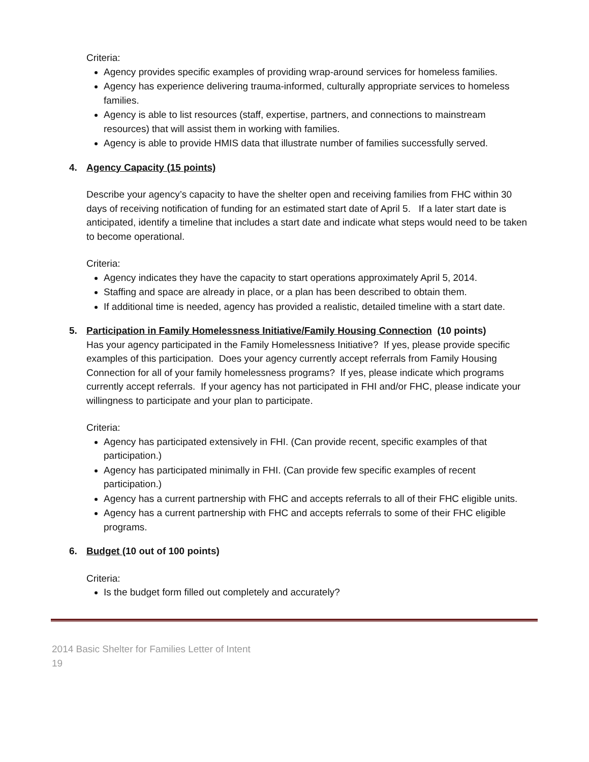Criteria:
Agency provides specific examples of providing wrap-around services for homeless families.
Agency has experience delivering trauma-informed, culturally appropriate services to homeless families.
Agency is able to list resources (staff, expertise, partners, and connections to mainstream resources) that will assist them in working with families.
Agency is able to provide HMIS data that illustrate number of families successfully served.
4. Agency Capacity (15 points)
Describe your agency’s capacity to have the shelter open and receiving families from FHC within 30 days of receiving notification of funding for an estimated start date of April 5. If a later start date is anticipated, identify a timeline that includes a start date and indicate what steps would need to be taken to become operational.
Criteria:
Agency indicates they have the capacity to start operations approximately April 5, 2014.
Staffing and space are already in place, or a plan has been described to obtain them.
If additional time is needed, agency has provided a realistic, detailed timeline with a start date.
5. Participation in Family Homelessness Initiative/Family Housing Connection (10 points)
Has your agency participated in the Family Homelessness Initiative? If yes, please provide specific examples of this participation. Does your agency currently accept referrals from Family Housing Connection for all of your family homelessness programs? If yes, please indicate which programs currently accept referrals. If your agency has not participated in FHI and/or FHC, please indicate your willingness to participate and your plan to participate.
Criteria:
Agency has participated extensively in FHI. (Can provide recent, specific examples of that participation.)
Agency has participated minimally in FHI. (Can provide few specific examples of recent participation.)
Agency has a current partnership with FHC and accepts referrals to all of their FHC eligible units.
Agency has a current partnership with FHC and accepts referrals to some of their FHC eligible programs.
6. Budget (10 out of 100 points)
Criteria:
Is the budget form filled out completely and accurately?
2014 Basic Shelter for Families Letter of Intent
19